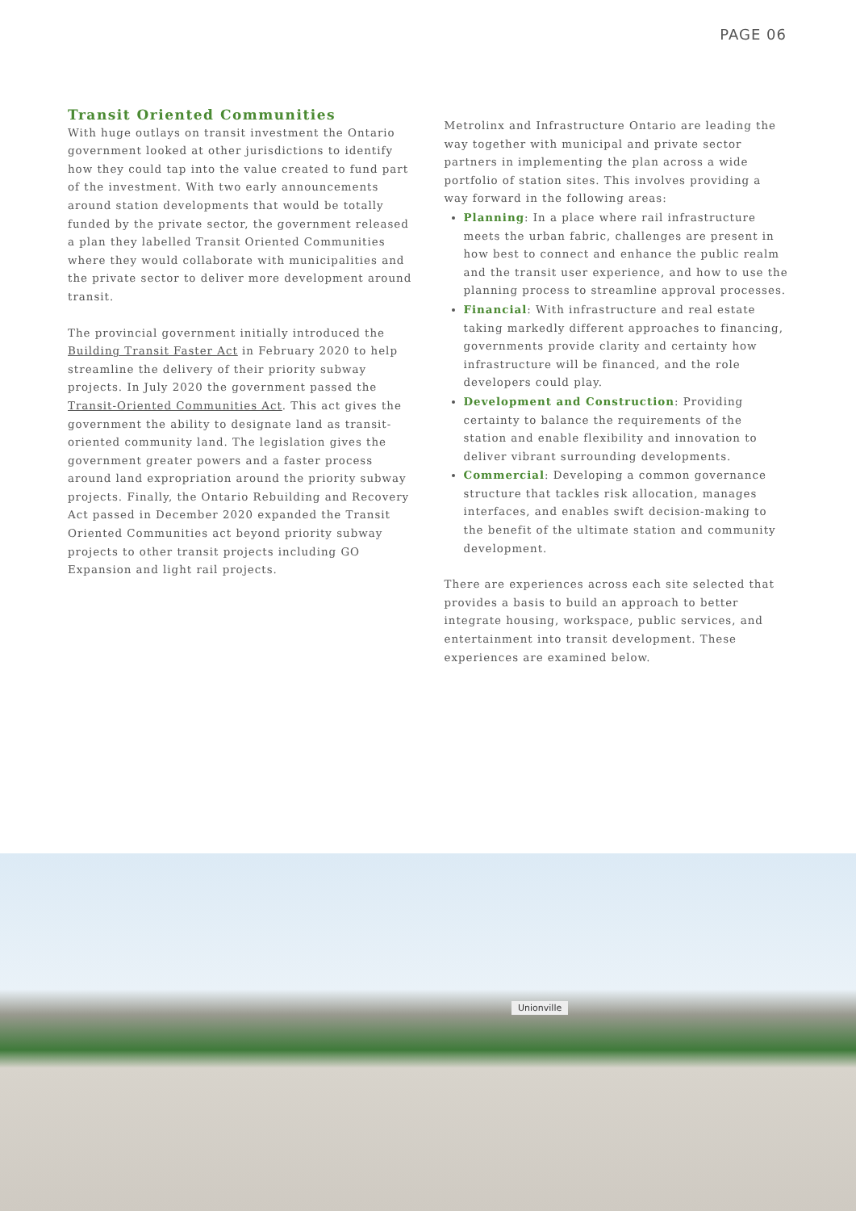PAGE 06
Transit Oriented Communities
With huge outlays on transit investment the Ontario government looked at other jurisdictions to identify how they could tap into the value created to fund part of the investment. With two early announcements around station developments that would be totally funded by the private sector, the government released a plan they labelled Transit Oriented Communities where they would collaborate with municipalities and the private sector to deliver more development around transit.
The provincial government initially introduced the Building Transit Faster Act in February 2020 to help streamline the delivery of their priority subway projects. In July 2020 the government passed the Transit-Oriented Communities Act. This act gives the government the ability to designate land as transit-oriented community land. The legislation gives the government greater powers and a faster process around land expropriation around the priority subway projects. Finally, the Ontario Rebuilding and Recovery Act passed in December 2020 expanded the Transit Oriented Communities act beyond priority subway projects to other transit projects including GO Expansion and light rail projects.
Metrolinx and Infrastructure Ontario are leading the way together with municipal and private sector partners in implementing the plan across a wide portfolio of station sites. This involves providing a way forward in the following areas:
Planning: In a place where rail infrastructure meets the urban fabric, challenges are present in how best to connect and enhance the public realm and the transit user experience, and how to use the planning process to streamline approval processes.
Financial: With infrastructure and real estate taking markedly different approaches to financing, governments provide clarity and certainty how infrastructure will be financed, and the role developers could play.
Development and Construction: Providing certainty to balance the requirements of the station and enable flexibility and innovation to deliver vibrant surrounding developments.
Commercial: Developing a common governance structure that tackles risk allocation, manages interfaces, and enables swift decision-making to the benefit of the ultimate station and community development.
There are experiences across each site selected that provides a basis to build an approach to better integrate housing, workspace, public services, and entertainment into transit development. These experiences are examined below.
Unionville